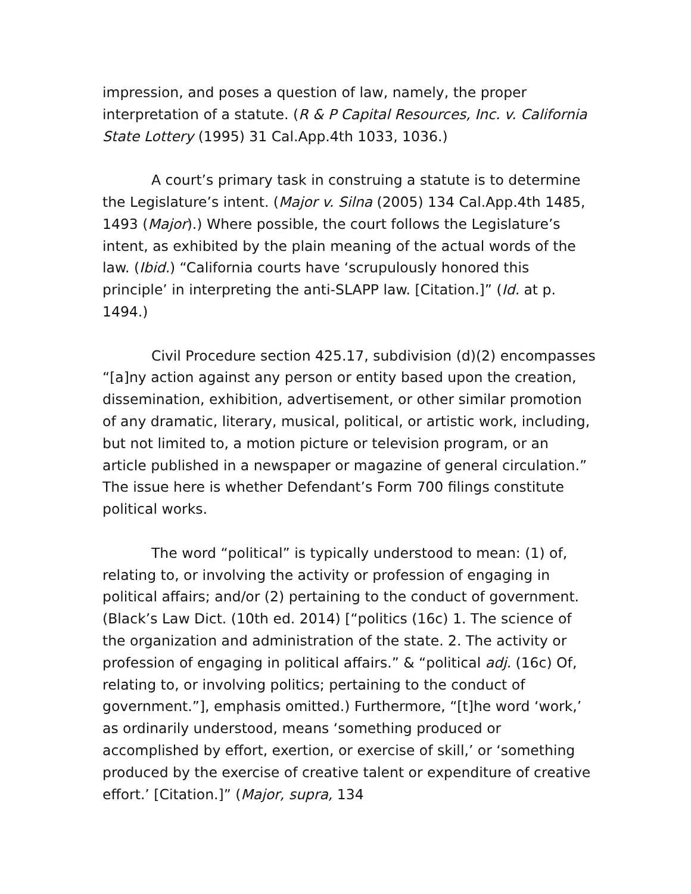impression, and poses a question of law, namely, the proper interpretation of a statute. (R & P Capital Resources, Inc. v. California State Lottery (1995) 31 Cal.App.4th 1033, 1036.)
A court’s primary task in construing a statute is to determine the Legislature’s intent. (Major v. Silna (2005) 134 Cal.App.4th 1485, 1493 (Major).) Where possible, the court follows the Legislature’s intent, as exhibited by the plain meaning of the actual words of the law. (Ibid.) “California courts have ‘scrupulously honored this principle’ in interpreting the anti-SLAPP law. [Citation.]” (Id. at p. 1494.)
Civil Procedure section 425.17, subdivision (d)(2) encompasses “[a]ny action against any person or entity based upon the creation, dissemination, exhibition, advertisement, or other similar promotion of any dramatic, literary, musical, political, or artistic work, including, but not limited to, a motion picture or television program, or an article published in a newspaper or magazine of general circulation.” The issue here is whether Defendant’s Form 700 filings constitute political works.
The word “political” is typically understood to mean: (1) of, relating to, or involving the activity or profession of engaging in political affairs; and/or (2) pertaining to the conduct of government. (Black’s Law Dict. (10th ed. 2014) [“politics (16c) 1. The science of the organization and administration of the state. 2. The activity or profession of engaging in political affairs.” & “political adj. (16c) Of, relating to, or involving politics; pertaining to the conduct of government.”], emphasis omitted.) Furthermore, “[t]he word ‘work,’ as ordinarily understood, means ‘something produced or accomplished by effort, exertion, or exercise of skill,’ or ‘something produced by the exercise of creative talent or expenditure of creative effort.’ [Citation.]” (Major, supra, 134